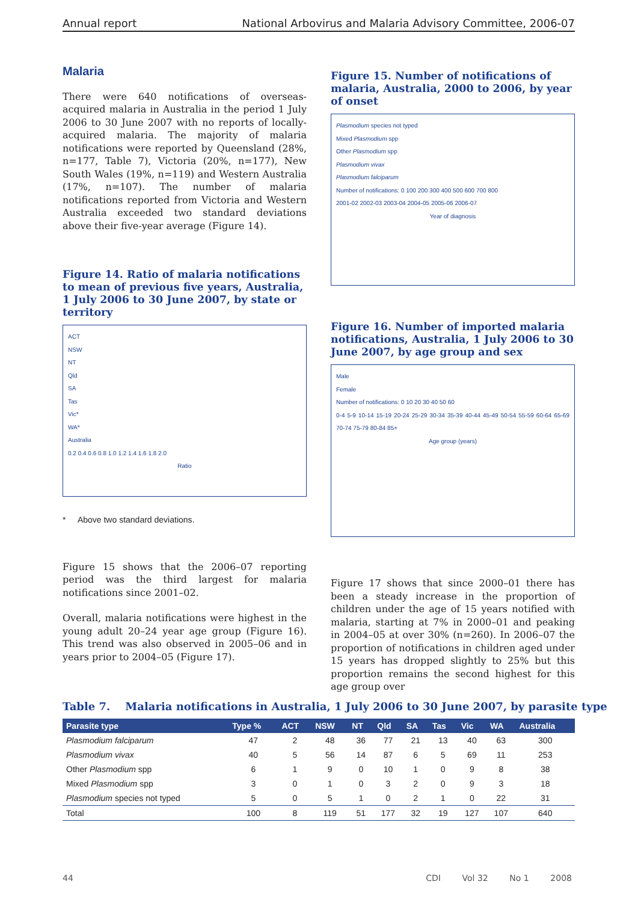Annual report National Arbovirus and Malaria Advisory Committee, 2006-07
Malaria
There were 640 notifications of overseas-acquired malaria in Australia in the period 1 July 2006 to 30 June 2007 with no reports of locally-acquired malaria. The majority of malaria notifications were reported by Queensland (28%, n=177, Table 7), Victoria (20%, n=177), New South Wales (19%, n=119) and Western Australia (17%, n=107). The number of malaria notifications reported from Victoria and Western Australia exceeded two standard deviations above their five-year average (Figure 14).
Figure 14. Ratio of malaria notifications to mean of previous five years, Australia, 1 July 2006 to 30 June 2007, by state or territory
ACT
NSW
NT
Qld
SA
Tas
Vic*
WA*
Australia
0.2 0.4 0.6 0.8 1.0 1.2 1.4 1.6 1.8 2.0
Ratio
* Above two standard deviations.
Figure 15 shows that the 2006–07 reporting period was the third largest for malaria notifications since 2001–02.
Overall, malaria notifications were highest in the young adult 20–24 year age group (Figure 16). This trend was also observed in 2005–06 and in years prior to 2004–05 (Figure 17).
Figure 15. Number of notifications of malaria, Australia, 2000 to 2006, by year of onset
Plasmodium species not typed
Mixed Plasmodium spp
Other Plasmodium spp
Plasmodium vivax
Plasmodium falciparum
Number of notifications: 0 100 200 300 400 500 600 700 800
2001-02 2002-03 2003-04 2004-05 2005-06 2006-07
Year of diagnosis
Figure 16. Number of imported malaria notifications, Australia, 1 July 2006 to 30 June 2007, by age group and sex
Male
Female
Number of notifications: 0 10 20 30 40 50 60
0-4 5-9 10-14 15-19 20-24 25-29 30-34 35-39 40-44 45-49 50-54 55-59 60-64 65-69 70-74 75-79 80-84 85+
Age group (years)
Figure 17 shows that since 2000–01 there has been a steady increase in the proportion of children under the age of 15 years notified with malaria, starting at 7% in 2000–01 and peaking in 2004–05 at over 30% (n=260). In 2006–07 the proportion of notifications in children aged under 15 years has dropped slightly to 25% but this proportion remains the second highest for this age group over
Table 7. Malaria notifications in Australia, 1 July 2006 to 30 June 2007, by parasite type
| Parasite type | Type % | ACT | NSW | NT | Qld | SA | Tas | Vic | WA | Australia |
| --- | --- | --- | --- | --- | --- | --- | --- | --- | --- | --- |
| Plasmodium falciparum | 47 | 2 | 48 | 36 | 77 | 21 | 13 | 40 | 63 | 300 |
| Plasmodium vivax | 40 | 5 | 56 | 14 | 87 | 6 | 5 | 69 | 11 | 253 |
| Other Plasmodium spp | 6 | 1 | 9 | 0 | 10 | 1 | 0 | 9 | 8 | 38 |
| Mixed Plasmodium spp | 3 | 0 | 1 | 0 | 3 | 2 | 0 | 9 | 3 | 18 |
| Plasmodium species not typed | 5 | 0 | 5 | 1 | 0 | 2 | 1 | 0 | 22 | 31 |
| Total | 100 | 8 | 119 | 51 | 177 | 32 | 19 | 127 | 107 | 640 |
44 CDI Vol 32 No 1 2008